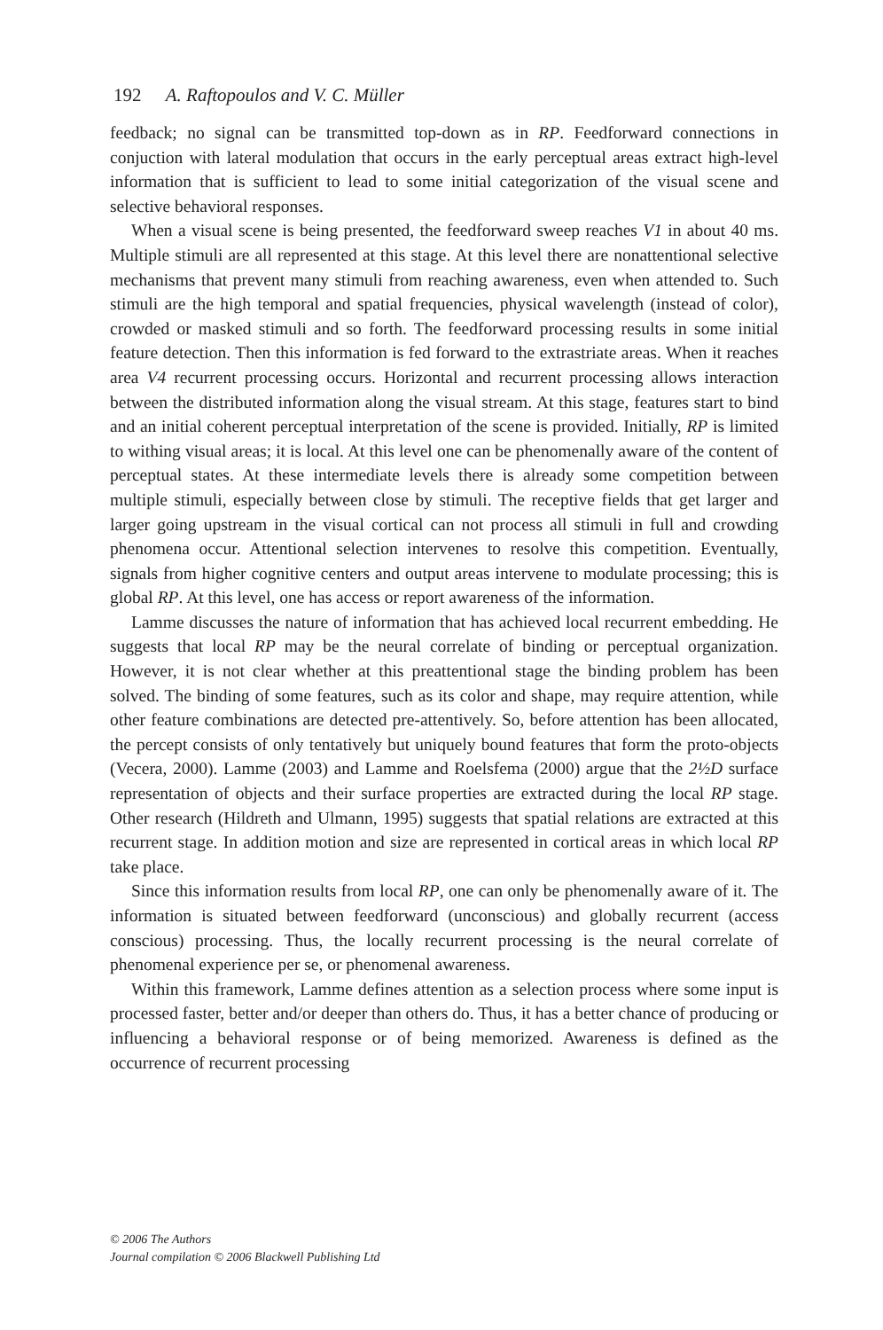192 A. Raftopoulos and V. C. Müller
feedback; no signal can be transmitted top-down as in RP. Feedforward connections in conjuction with lateral modulation that occurs in the early perceptual areas extract high-level information that is sufficient to lead to some initial categorization of the visual scene and selective behavioral responses.
When a visual scene is being presented, the feedforward sweep reaches V1 in about 40 ms. Multiple stimuli are all represented at this stage. At this level there are nonattentional selective mechanisms that prevent many stimuli from reaching awareness, even when attended to. Such stimuli are the high temporal and spatial frequencies, physical wavelength (instead of color), crowded or masked stimuli and so forth. The feedforward processing results in some initial feature detection. Then this information is fed forward to the extrastriate areas. When it reaches area V4 recurrent processing occurs. Horizontal and recurrent processing allows interaction between the distributed information along the visual stream. At this stage, features start to bind and an initial coherent perceptual interpretation of the scene is provided. Initially, RP is limited to withing visual areas; it is local. At this level one can be phenomenally aware of the content of perceptual states. At these intermediate levels there is already some competition between multiple stimuli, especially between close by stimuli. The receptive fields that get larger and larger going upstream in the visual cortical can not process all stimuli in full and crowding phenomena occur. Attentional selection intervenes to resolve this competition. Eventually, signals from higher cognitive centers and output areas intervene to modulate processing; this is global RP. At this level, one has access or report awareness of the information.
Lamme discusses the nature of information that has achieved local recurrent embedding. He suggests that local RP may be the neural correlate of binding or perceptual organization. However, it is not clear whether at this preattentional stage the binding problem has been solved. The binding of some features, such as its color and shape, may require attention, while other feature combinations are detected pre-attentively. So, before attention has been allocated, the percept consists of only tentatively but uniquely bound features that form the proto-objects (Vecera, 2000). Lamme (2003) and Lamme and Roelsfema (2000) argue that the 2½D surface representation of objects and their surface properties are extracted during the local RP stage. Other research (Hildreth and Ulmann, 1995) suggests that spatial relations are extracted at this recurrent stage. In addition motion and size are represented in cortical areas in which local RP take place.
Since this information results from local RP, one can only be phenomenally aware of it. The information is situated between feedforward (unconscious) and globally recurrent (access conscious) processing. Thus, the locally recurrent processing is the neural correlate of phenomenal experience per se, or phenomenal awareness.
Within this framework, Lamme defines attention as a selection process where some input is processed faster, better and/or deeper than others do. Thus, it has a better chance of producing or influencing a behavioral response or of being memorized. Awareness is defined as the occurrence of recurrent processing
© 2006 The Authors
Journal compilation © 2006 Blackwell Publishing Ltd